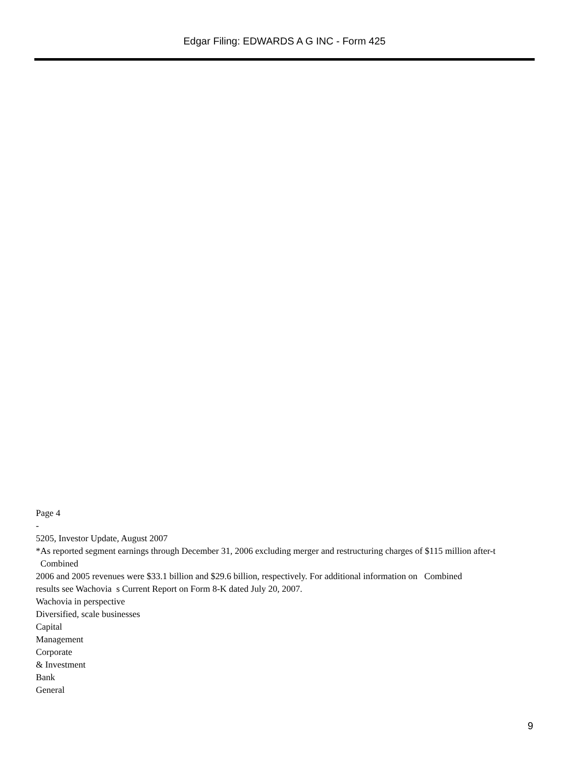Edgar Filing: EDWARDS A G INC - Form 425
Page 4
-
5205, Investor Update, August 2007
*As reported segment earnings through December 31, 2006 excluding merger and restructuring charges of $115 million after-t
Combined
2006 and 2005 revenues were $33.1 billion and $29.6 billion, respectively. For additional information on Combined
results see Wachovia s Current Report on Form 8-K dated July 20, 2007.
Wachovia in perspective
Diversified, scale businesses
Capital
Management
Corporate
& Investment
Bank
General
9